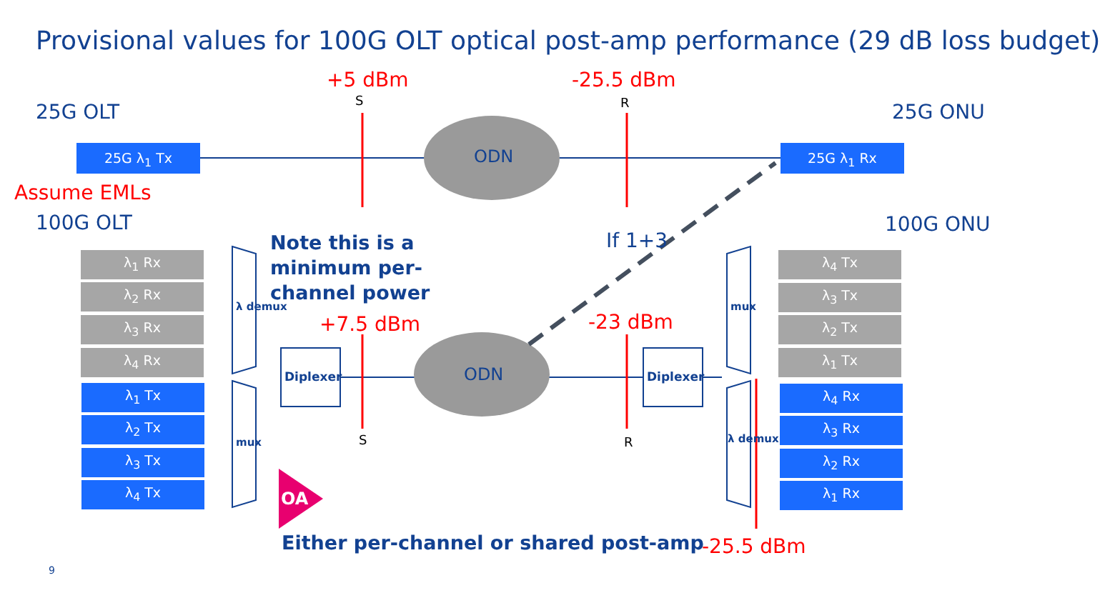Provisional values for 100G OLT optical post-amp performance (29 dB loss budget)
+5 dBm
S
-25.5 dBm
R
25G OLT 25G ONU
25G λ<sub>1</sub> Tx 25G λ<sub>1</sub> Rx
ODN
Assume EMLs
100G OLT 100G ONU
Note this is a
minimum per-
channel power
If 1+3
+7.5 dBm -23 dBm
ODN
Diplexer Diplexer
λ demux
mux
mux
λ demux
λ<sub>1</sub> Rx
λ<sub>2</sub> Rx
λ<sub>3</sub> Rx
λ<sub>4</sub> Rx
λ<sub>1</sub> Tx
λ<sub>2</sub> Tx
λ<sub>3</sub> Tx
λ<sub>4</sub> Tx
λ<sub>4</sub> Tx
λ<sub>3</sub> Tx
λ<sub>2</sub> Tx
λ<sub>1</sub> Tx
λ<sub>4</sub> Rx
λ<sub>3</sub> Rx
λ<sub>2</sub> Rx
λ<sub>1</sub> Rx
S R
OA
Either per-channel or shared post-amp -25.5 dBm
9